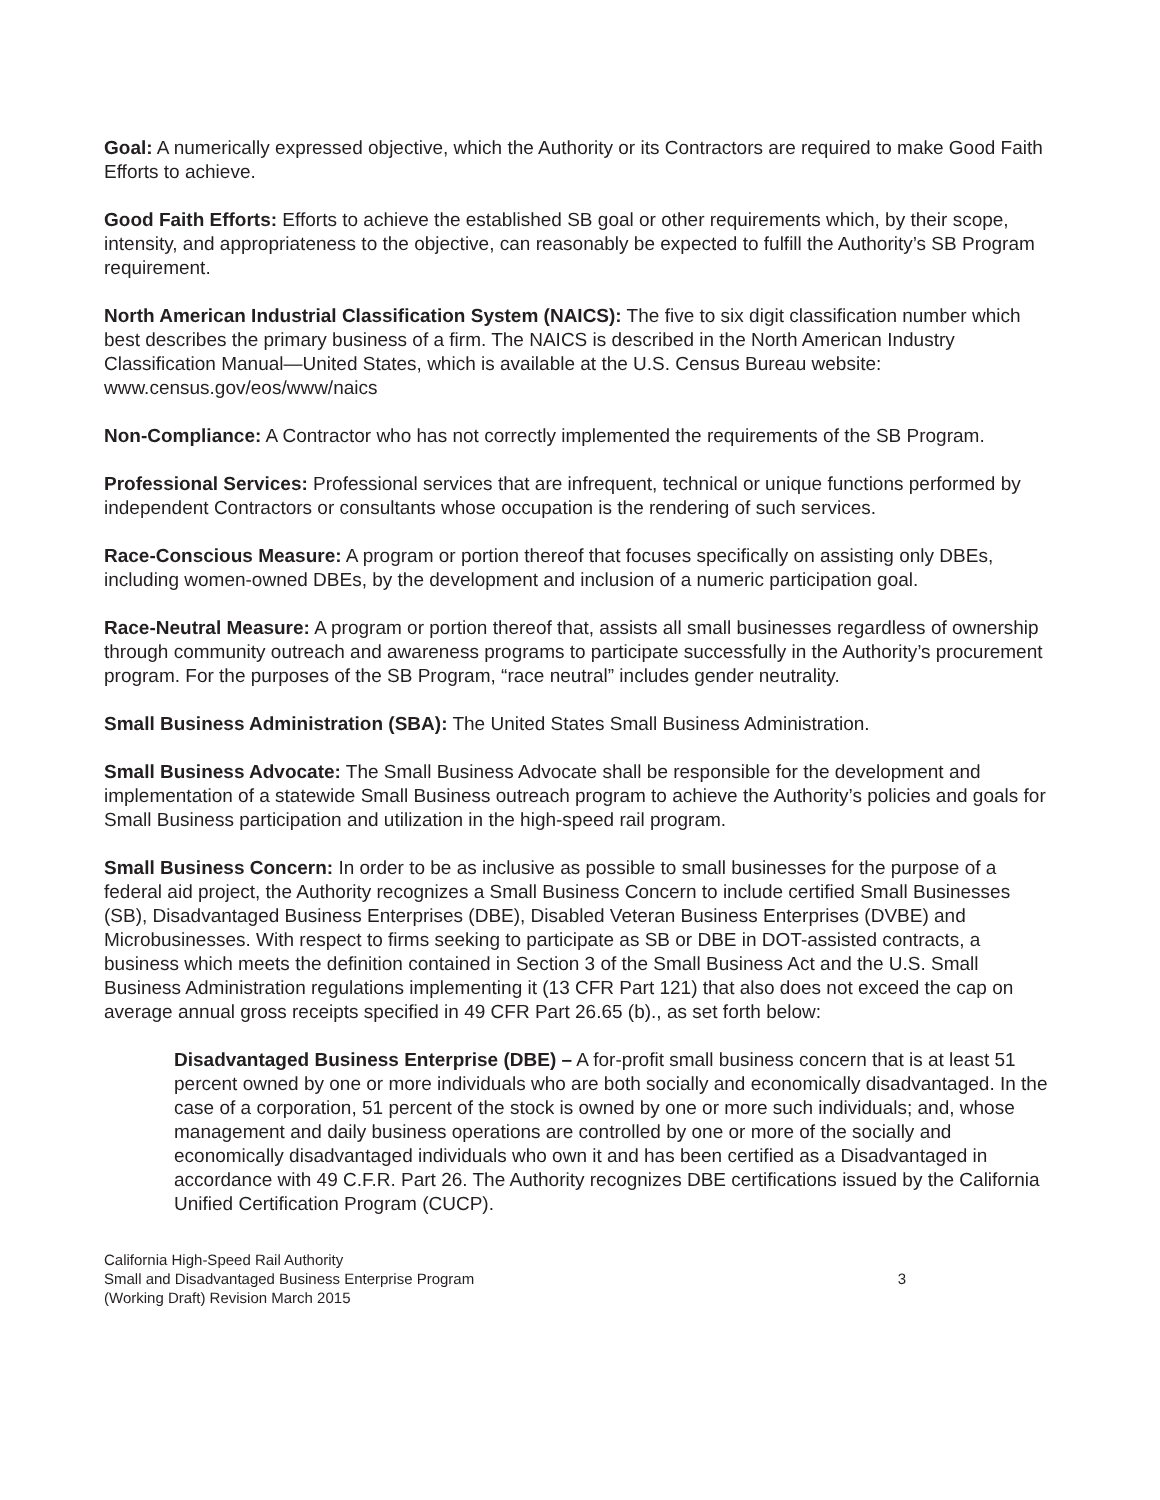Goal: A numerically expressed objective, which the Authority or its Contractors are required to make Good Faith Efforts to achieve.
Good Faith Efforts: Efforts to achieve the established SB goal or other requirements which, by their scope, intensity, and appropriateness to the objective, can reasonably be expected to fulfill the Authority’s SB Program requirement.
North American Industrial Classification System (NAICS): The five to six digit classification number which best describes the primary business of a firm. The NAICS is described in the North American Industry Classification Manual—United States, which is available at the U.S. Census Bureau website: www.census.gov/eos/www/naics
Non-Compliance: A Contractor who has not correctly implemented the requirements of the SB Program.
Professional Services: Professional services that are infrequent, technical or unique functions performed by independent Contractors or consultants whose occupation is the rendering of such services.
Race-Conscious Measure: A program or portion thereof that focuses specifically on assisting only DBEs, including women-owned DBEs, by the development and inclusion of a numeric participation goal.
Race-Neutral Measure: A program or portion thereof that, assists all small businesses regardless of ownership through community outreach and awareness programs to participate successfully in the Authority’s procurement program. For the purposes of the SB Program, “race neutral” includes gender neutrality.
Small Business Administration (SBA): The United States Small Business Administration.
Small Business Advocate: The Small Business Advocate shall be responsible for the development and implementation of a statewide Small Business outreach program to achieve the Authority’s policies and goals for Small Business participation and utilization in the high-speed rail program.
Small Business Concern: In order to be as inclusive as possible to small businesses for the purpose of a federal aid project, the Authority recognizes a Small Business Concern to include certified Small Businesses (SB), Disadvantaged Business Enterprises (DBE), Disabled Veteran Business Enterprises (DVBE) and Microbusinesses. With respect to firms seeking to participate as SB or DBE in DOT-assisted contracts, a business which meets the definition contained in Section 3 of the Small Business Act and the U.S. Small Business Administration regulations implementing it (13 CFR Part 121) that also does not exceed the cap on average annual gross receipts specified in 49 CFR Part 26.65 (b)., as set forth below:
Disadvantaged Business Enterprise (DBE) – A for-profit small business concern that is at least 51 percent owned by one or more individuals who are both socially and economically disadvantaged. In the case of a corporation, 51 percent of the stock is owned by one or more such individuals; and, whose management and daily business operations are controlled by one or more of the socially and economically disadvantaged individuals who own it and has been certified as a Disadvantaged in accordance with 49 C.F.R. Part 26. The Authority recognizes DBE certifications issued by the California Unified Certification Program (CUCP).
California High-Speed Rail Authority
Small and Disadvantaged Business Enterprise Program
(Working Draft) Revision March 2015
3